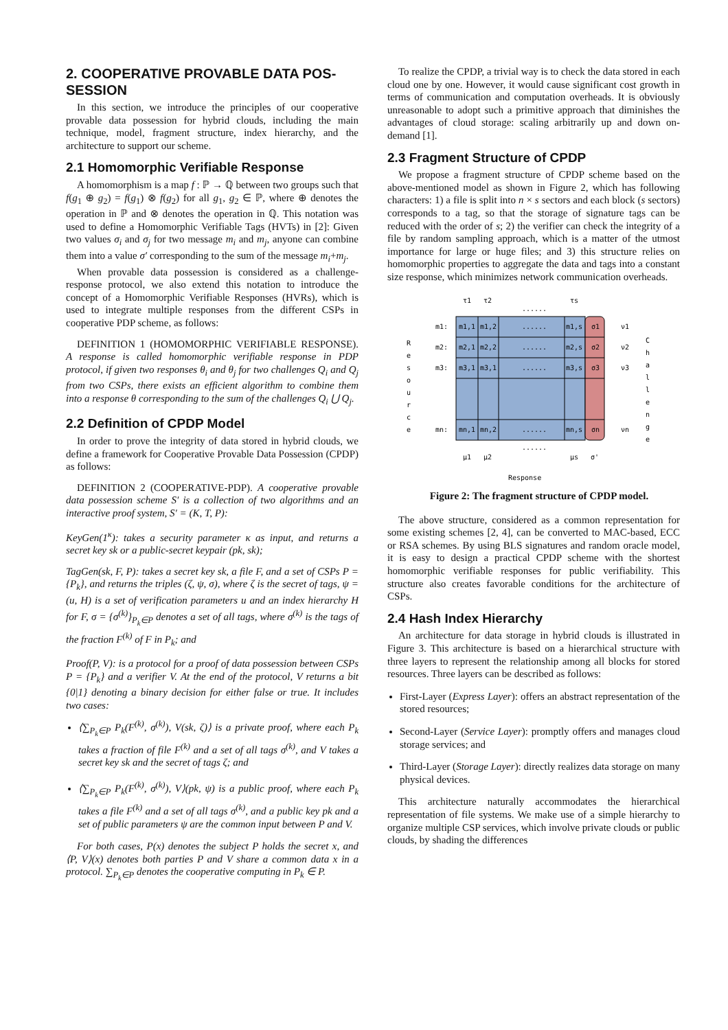2. COOPERATIVE PROVABLE DATA POS-
SESSION
In this section, we introduce the principles of our cooperative provable data possession for hybrid clouds, including the main technique, model, fragment structure, index hierarchy, and the architecture to support our scheme.
2.1 Homomorphic Verifiable Response
A homomorphism is a map f : ℙ → ℚ between two groups such that f(g<sub>1</sub> ⊕ g<sub>2</sub>) = f(g<sub>1</sub>) ⊗ f(g<sub>2</sub>) for all g<sub>1</sub>, g<sub>2</sub> ∈ ℙ, where ⊕ denotes the operation in ℙ and ⊗ denotes the operation in ℚ. This notation was used to define a Homomorphic Verifiable Tags (HVTs) in [2]: Given two values σ<sub>i</sub> and σ<sub>j</sub> for two message m<sub>i</sub> and m<sub>j</sub>, anyone can combine them into a value σ′ corresponding to the sum of the message m<sub>i</sub>+m<sub>j</sub>.
When provable data possession is considered as a challenge-response protocol, we also extend this notation to introduce the concept of a Homomorphic Verifiable Responses (HVRs), which is used to integrate multiple responses from the different CSPs in cooperative PDP scheme, as follows:
DEFINITION 1 (HOMOMORPHIC VERIFIABLE RESPONSE). A response is called homomorphic verifiable response in PDP protocol, if given two responses θ<sub>i</sub> and θ<sub>j</sub> for two challenges Q<sub>i</sub> and Q<sub>j</sub> from two CSPs, there exists an efficient algorithm to combine them into a response θ corresponding to the sum of the challenges Q<sub>i</sub> ⋃ Q<sub>j</sub>.
2.2 Definition of CPDP Model
In order to prove the integrity of data stored in hybrid clouds, we define a framework for Cooperative Provable Data Possession (CPDP) as follows:
DEFINITION 2 (COOPERATIVE-PDP). A cooperative provable data possession scheme S′ is a collection of two algorithms and an interactive proof system, S′ = (K, T, P):
KeyGen(1<sup>κ</sup>): takes a security parameter κ as input, and returns a secret key sk or a public-secret keypair (pk, sk);
TagGen(sk, F, P): takes a secret key sk, a file F, and a set of CSPs P = {P<sub>k</sub>}, and returns the triples (ζ, ψ, σ), where ζ is the secret of tags, ψ = (u, H) is a set of verification parameters u and an index hierarchy H for F, σ = {σ<sup>(k)</sup>}<sub>P<sub>k</sub>∈P</sub> denotes a set of all tags, where σ<sup>(k)</sup> is the tags of the fraction F<sup>(k)</sup> of F in P<sub>k</sub>; and
Proof(P, V): is a protocol for a proof of data possession between CSPs P = {P<sub>k</sub>} and a verifier V. At the end of the protocol, V returns a bit {0|1} denoting a binary decision for either false or true. It includes two cases:
⟨∑<sub>P<sub>k</sub>∈P</sub> P<sub>k</sub>(F<sup>(k)</sup>, σ<sup>(k)</sup>), V(sk, ζ)⟩ is a private proof, where each P<sub>k</sub> takes a fraction of file F<sup>(k)</sup> and a set of all tags σ<sup>(k)</sup>, and V takes a secret key sk and the secret of tags ζ; and
⟨∑<sub>P<sub>k</sub>∈P</sub> P<sub>k</sub>(F<sup>(k)</sup>, σ<sup>(k)</sup>), V⟩(pk, ψ) is a public proof, where each P<sub>k</sub> takes a file F<sup>(k)</sup> and a set of all tags σ<sup>(k)</sup>, and a public key pk and a set of public parameters ψ are the common input between P and V.
For both cases, P(x) denotes the subject P holds the secret x, and ⟨P, V⟩(x) denotes both parties P and V share a common data x in a protocol. ∑<sub>P<sub>k</sub>∈P</sub> denotes the cooperative computing in P<sub>k</sub> ∈ P.
To realize the CPDP, a trivial way is to check the data stored in each cloud one by one. However, it would cause significant cost growth in terms of communication and computation overheads. It is obviously unreasonable to adopt such a primitive approach that diminishes the advantages of cloud storage: scaling arbitrarily up and down on-demand [1].
2.3 Fragment Structure of CPDP
We propose a fragment structure of CPDP scheme based on the above-mentioned model as shown in Figure 2, which has following characters: 1) a file is split into n × s sectors and each block (s sectors) corresponds to a tag, so that the storage of signature tags can be reduced with the order of s; 2) the verifier can check the integrity of a file by random sampling approach, which is a matter of the utmost importance for large or huge files; and 3) this structure relies on homomorphic properties to aggregate the data and tags into a constant size response, which minimizes network communication overheads.
m1:
m2:
m3:
mn:
m1,1
m1,2
......
m1,s
σ1
ν1
m2,1
m2,2
......
m2,s
σ2
ν2
m3,1
m3,1
......
m3,s
σ3
ν3
mn,1
mn,2
......
mn,s
σn
νn
τ1
τ2
......
τs
μ1
μ2
......
μs
σ'
R
e
s
o
u
r
c
e
C
h
a
l
l
e
n
g
e
Response
Figure 2: The fragment structure of CPDP model.
The above structure, considered as a common representation for some existing schemes [2, 4], can be converted to MAC-based, ECC or RSA schemes. By using BLS signatures and random oracle model, it is easy to design a practical CPDP scheme with the shortest homomorphic verifiable responses for public verifiability. This structure also creates favorable conditions for the architecture of CSPs.
2.4 Hash Index Hierarchy
An architecture for data storage in hybrid clouds is illustrated in Figure 3. This architecture is based on a hierarchical structure with three layers to represent the relationship among all blocks for stored resources. Three layers can be described as follows:
First-Layer (Express Layer): offers an abstract representation of the stored resources;
Second-Layer (Service Layer): promptly offers and manages cloud storage services; and
Third-Layer (Storage Layer): directly realizes data storage on many physical devices.
This architecture naturally accommodates the hierarchical representation of file systems. We make use of a simple hierarchy to organize multiple CSP services, which involve private clouds or public clouds, by shading the differences